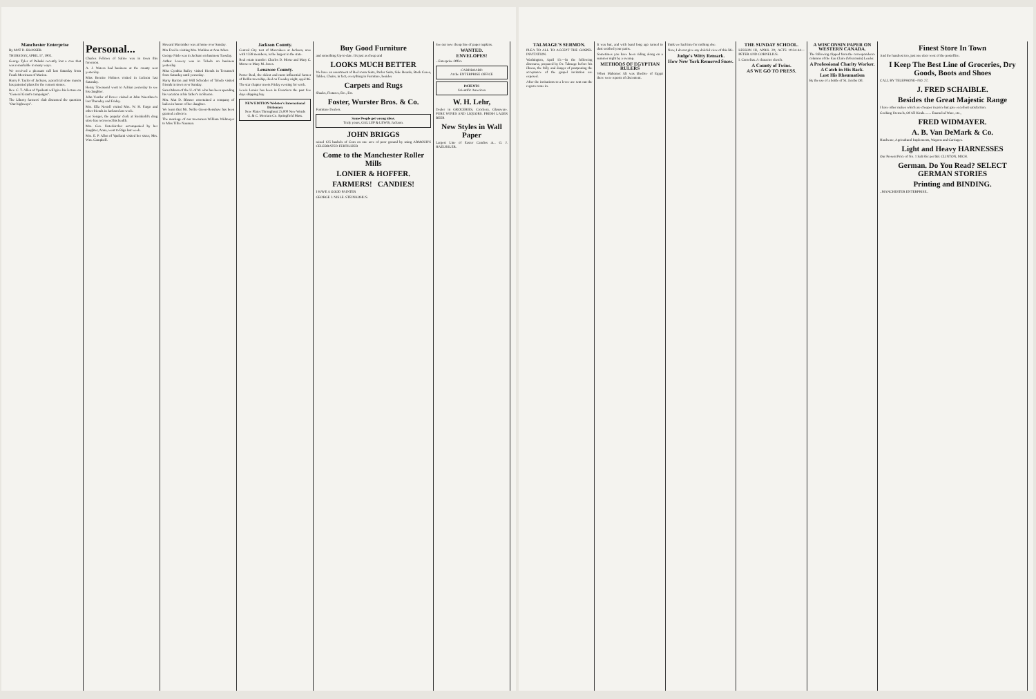Manchester Enterprise
By MAT D. BLOSSER.
THURSDAY, APRIL 17, 1902.
George Tyler of Pulaski recently lost a cow that was remarkable in many ways.
We received a pleasant call last Saturday from Frank Merriman of Marion.
Harry F. Taylor of Jackson, a practical stone mason has patented plans for the cement stones.
Rev. C. T. Allen of Ypsilanti will give his lecture on "General Grant's campaigns".
The Liberty farmers' club discussed the question "Our highways".
Personal...
Charles Fellows of Saline was in town this forenoon.
A. J. Waters had business at the county seat yesterday.
Miss Bernice Holmes visited in Jackson last Saturday.
Henry Townsend went to Adrian yesterday to see his daughter.
John Ventler of Dover visited at John Wuerthner's last Thursday and Friday.
Mrs. Ella Nestell visited Mrs. W. H. Fargo and other friends in Jackson last week.
Leo Senger, the popular clerk at Steinkohl's drug store has recovered his health.
Mrs. Geo. Unterkircher accompanied by her daughter, Anna, went to Riga last week.
Mrs. E. P. Allen of Ypsilanti visited her sister, Mrs. Wm. Campbell.
Howard Macomber was at home over Sunday.
Mrs Ford is visiting Mrs. Watkins at Ann Arbor.
George Nisle was in Jackson on business Tuesday.
Arthur Lowery was in Toledo on business yesterday.
Miss Cynthia Bailey visited friends in Tecumseh from Saturday until yesterday.
Harry Barton and Will Schroder of Toledo visited friends in town over Sunday.
Sam Osborn of the U. of M. who has been spending his vacation at his father's in Sharon.
Mrs. Mat D. Blosser entertained a company of ladies in honor of her daughter.
We learn that Mr. Nellie Green-Renshaw has been granted a divorce.
The marriage of our townsman William Widmayer to Miss Tillie Nauman.
Jackson County.
Central City tent of Maccabees at Jackson, now with 1338 members, is the largest in the state.
Real estate transfer: Charles D. Morse and Mary C. Morse to Mary M. Jones.
Lenawee County.
Porter Beal, the oldest and most influential farmer of Rollin township, died on Tuesday night, aged 86.
The star chapter meets Friday evening for work.
Lewis Lonier has been in Francisco the past few days shipping hay.
NEW EDITION Webster's International Dictionary
New Plates Throughout 25,000 New Words
G. & C. Merriam Co. Springfield Mass.
Buy Good Furniture
and something Up-to-date. It's just as cheap and
LOOKS MUCH BETTER
We have an assortment of Bed room Suits, Parlor Suits, Side Boards, Book Cases, Tables, Chairs, in fact, everything in Furniture, besides
Carpets and Rugs
Shades, Fixtures, Etc., Etc.
Foster, Wurster Bros. & Co.
Furniture Dealers.
Some People get wrong ideas.
Truly yours, GALLUP & LEWIS, Jackson.
JOHN BRIGGS
raised 125 bushels of Corn on one acre of poor ground by using ARMOUR'S CELEBRATED FERTILIZER
Come to the Manchester Roller Mills
LONIER & HOFFER.
FARMERS! CANDIES!
I HAVE A GOOD PAINTER
GEORGE J. NISLE. STEINKOHL'S.
See our new cheap line of paper napkins.
WANTED.
ENVELOPES!
...Enterprise Office
CARDBOARD
At the ENTERPRISE OFFICE
PATENTS
Scientific American
W. H. Lehr,
Dealer in GROCERIES, Crockery, Glassware. PURE WINES AND LIQUORS. FRESH LAGER BEER
New Styles in Wall Paper
Largest Line of Easter Candies at... G. J. HAEUSSLER.
TALMAGE'S SERMON.
PLEA TO ALL TO ACCEPT THE GOSPEL INVITATION.
Washington, April 13.—In the following discourse, prepared by Dr. Talmage before his illness, the folly and danger of postponing the acceptance of the gospel invitation are exposed.
After the invitations to a levee are sent out the regrets come in.
It was but, and with band long ago turned to dust soothed your pains.
Sometimes you have been riding along on a summer night by a swamp.
METHODS OF EGYPTIAN RULERS
When Mahomet Ali was khedive of Egypt there were reports of discontent.
think we had time for nothing else.
Now, I do not give any doleful view of this life.
Judge's Witty Remark.
How New York Removed Snow.
THE SUNDAY SCHOOL.
LESSON III, APRIL 20; ACTS 10:34-44—PETER AND CORNELIUS.
I. Cornelius. A character sketch.
A County of Twins.
AS WE GO TO PRESS.
A WISCONSIN PAPER ON WESTERN CANADA.
The following clipped from the correspondence columns of the Eau Claire (Wisconsin) Leader.
A Professional Charity Worker.
A Catch in His Back.
Lost His Rheumatism
By the use of a bottle of St. Jacobs Oil.
Finest Store In Town
And the handiest too, just one door west of the postoffice.
I Keep The Best Line of Groceries, Dry Goods, Boots and Shoes
CALL BY TELEPHONE--NO. 27,
J. FRED SCHAIBLE.
Besides the Great Majestic Range
I have other makes which are cheaper in price but give excellent satisfaction.
Cooking Utensels, Of All Kinds........ Enameled Ware, etc.,
FRED WIDMAYER.
A. B. Van DeMark & Co.
Hardware, Agricultural Implements, Wagons and Carriages.
Light and Heavy HARNESSES
Our Present Price of No. 1 Salt 85c per bbl. CLINTON, MICH.
German. Do You Read? SELECT GERMAN STORIES
Printing and BINDING.
..MANCHESTER ENTERPRISE..